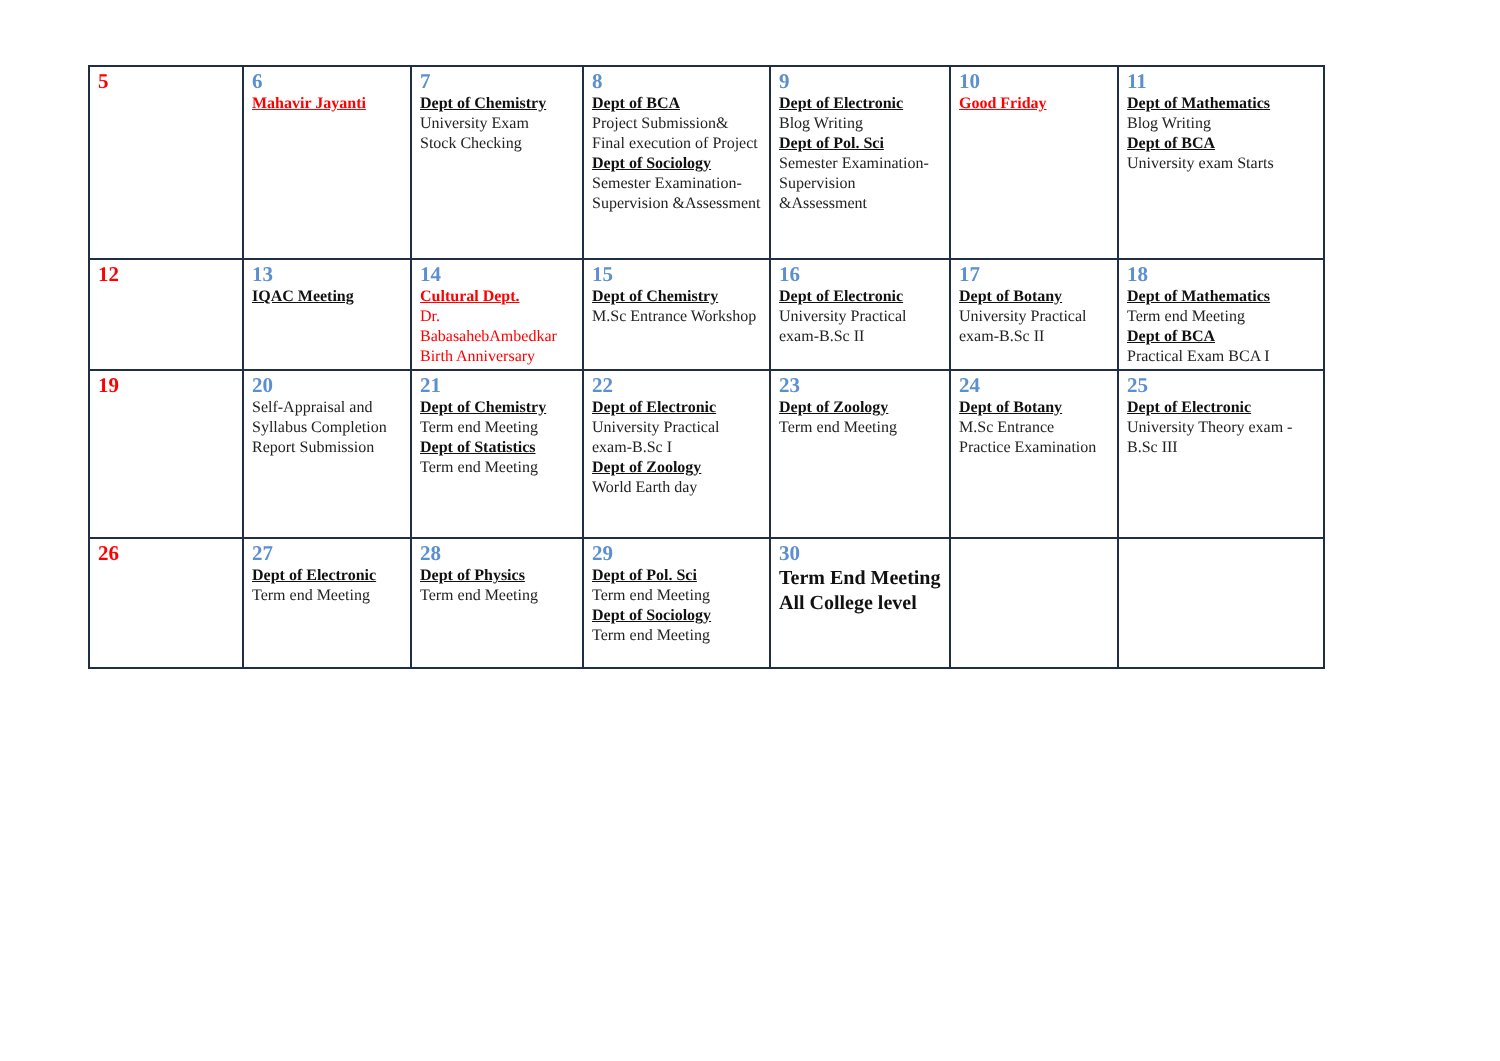| 5 | 6 Mahavir Jayanti | 7 Dept of Chemistry University Exam Stock Checking | 8 Dept of BCA Project Submission& Final execution of Project Dept of Sociology Semester Examination-Supervision &Assessment | 9 Dept of Electronic Blog Writing Dept of Pol. Sci Semester Examination-Supervision &Assessment | 10 Good Friday | 11 Dept of Mathematics Blog Writing Dept of BCA University exam Starts |
| 12 | 13 IQAC Meeting | 14 Cultural Dept. Dr. BabasahebAmbedkar Birth Anniversary | 15 Dept of Chemistry M.Sc Entrance Workshop | 16 Dept of Electronic University Practical exam-B.Sc II | 17 Dept of Botany University Practical exam-B.Sc II | 18 Dept of Mathematics Term end Meeting Dept of BCA Practical Exam BCA I |
| 19 | 20 Self-Appraisal and Syllabus Completion Report Submission | 21 Dept of Chemistry Term end Meeting Dept of Statistics Term end Meeting | 22 Dept of Electronic University Practical exam-B.Sc I Dept of Zoology World Earth day | 23 Dept of Zoology Term end Meeting | 24 Dept of Botany M.Sc Entrance Practice Examination | 25 Dept of Electronic University Theory exam -B.Sc III |
| 26 | 27 Dept of Electronic Term end Meeting | 28 Dept of Physics Term end Meeting | 29 Dept of Pol. Sci Term end Meeting Dept of Sociology Term end Meeting | 30 Term End Meeting All College level | | |